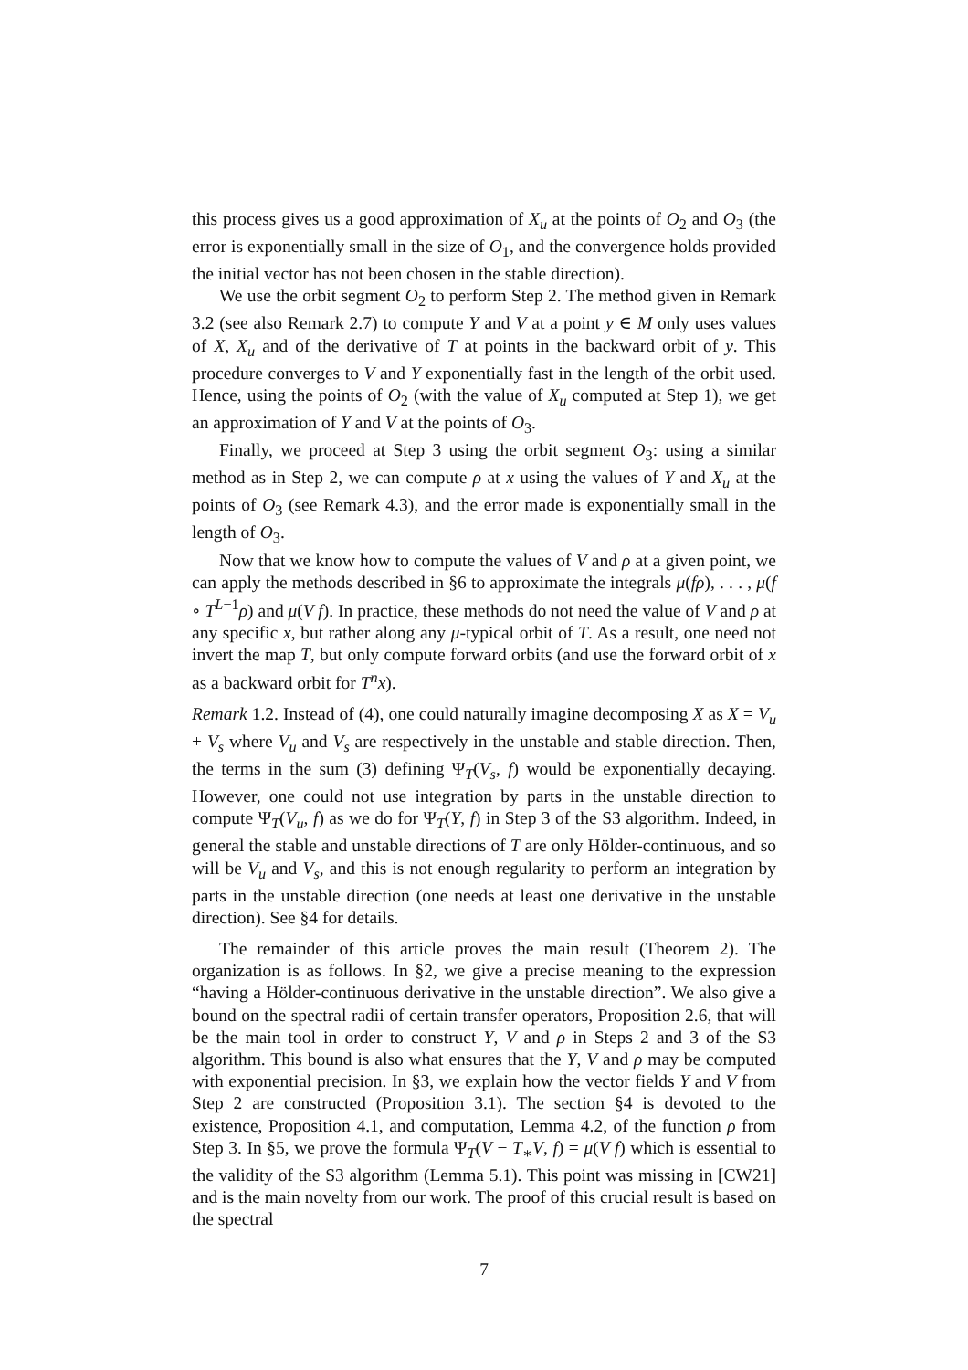this process gives us a good approximation of X<sub>u</sub> at the points of O<sub>2</sub> and O<sub>3</sub> (the error is exponentially small in the size of O<sub>1</sub>, and the convergence holds provided the initial vector has not been chosen in the stable direction).
We use the orbit segment O<sub>2</sub> to perform Step 2. The method given in Remark 3.2 (see also Remark 2.7) to compute Y and V at a point y ∈ M only uses values of X, X<sub>u</sub> and of the derivative of T at points in the backward orbit of y. This procedure converges to V and Y exponentially fast in the length of the orbit used. Hence, using the points of O<sub>2</sub> (with the value of X<sub>u</sub> computed at Step 1), we get an approximation of Y and V at the points of O<sub>3</sub>.
Finally, we proceed at Step 3 using the orbit segment O<sub>3</sub>: using a similar method as in Step 2, we can compute ρ at x using the values of Y and X<sub>u</sub> at the points of O<sub>3</sub> (see Remark 4.3), and the error made is exponentially small in the length of O<sub>3</sub>.
Now that we know how to compute the values of V and ρ at a given point, we can apply the methods described in §6 to approximate the integrals μ(fρ), . . . , μ(f ∘ T<sup>L−1</sup>ρ) and μ(V f). In practice, these methods do not need the value of V and ρ at any specific x, but rather along any μ-typical orbit of T. As a result, one need not invert the map T, but only compute forward orbits (and use the forward orbit of x as a backward orbit for T<sup>n</sup>x).
Remark 1.2. Instead of (4), one could naturally imagine decomposing X as X = V<sub>u</sub> + V<sub>s</sub> where V<sub>u</sub> and V<sub>s</sub> are respectively in the unstable and stable direction. Then, the terms in the sum (3) defining Ψ<sub>T</sub>(V<sub>s</sub>, f) would be exponentially decaying. However, one could not use integration by parts in the unstable direction to compute Ψ<sub>T</sub>(V<sub>u</sub>, f) as we do for Ψ<sub>T</sub>(Y, f) in Step 3 of the S3 algorithm. Indeed, in general the stable and unstable directions of T are only Hölder-continuous, and so will be V<sub>u</sub> and V<sub>s</sub>, and this is not enough regularity to perform an integration by parts in the unstable direction (one needs at least one derivative in the unstable direction). See §4 for details.
The remainder of this article proves the main result (Theorem 2). The organization is as follows. In §2, we give a precise meaning to the expression “having a Hölder-continuous derivative in the unstable direction”. We also give a bound on the spectral radii of certain transfer operators, Proposition 2.6, that will be the main tool in order to construct Y, V and ρ in Steps 2 and 3 of the S3 algorithm. This bound is also what ensures that the Y, V and ρ may be computed with exponential precision. In §3, we explain how the vector fields Y and V from Step 2 are constructed (Proposition 3.1). The section §4 is devoted to the existence, Proposition 4.1, and computation, Lemma 4.2, of the function ρ from Step 3. In §5, we prove the formula Ψ<sub>T</sub>(V − T<sub>∗</sub>V, f) = μ(V f) which is essential to the validity of the S3 algorithm (Lemma 5.1). This point was missing in [CW21] and is the main novelty from our work. The proof of this crucial result is based on the spectral
7